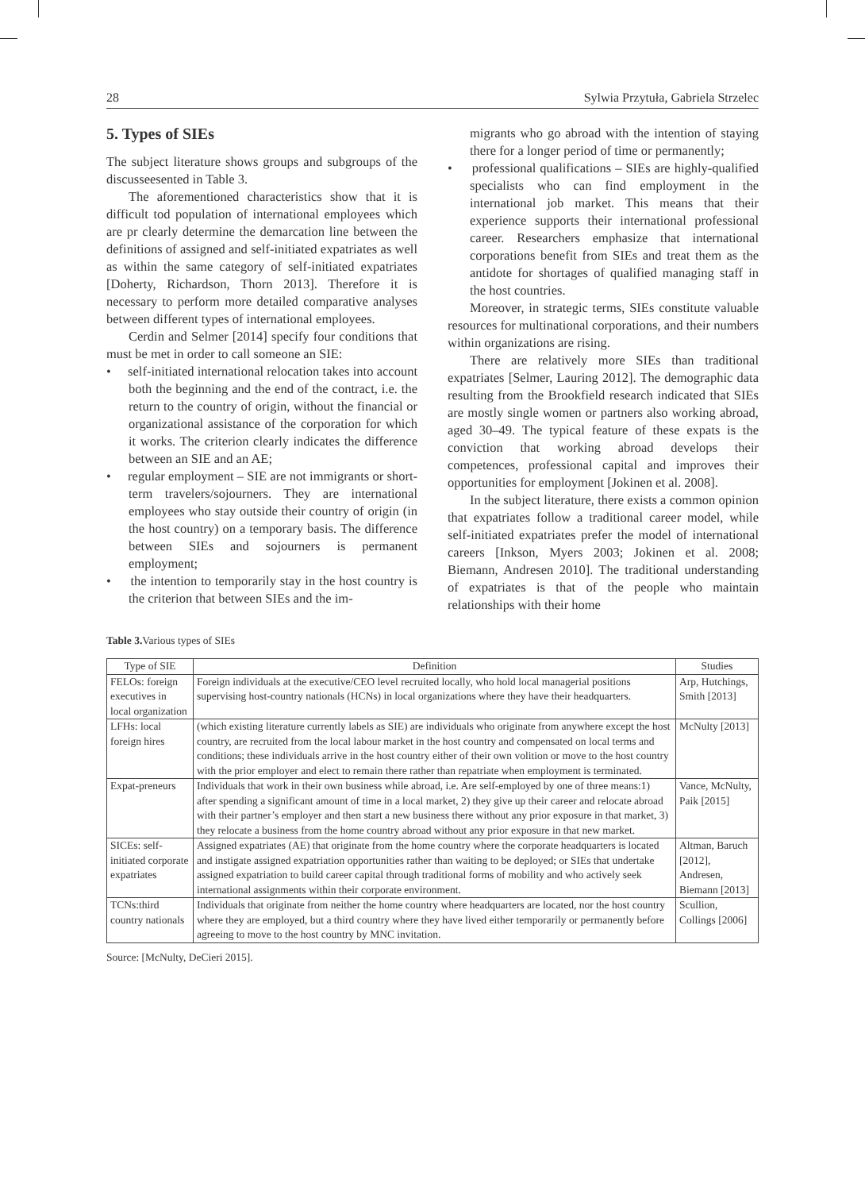28 Sylwia Przytuła, Gabriela Strzelec
5. Types of SIEs
The subject literature shows groups and subgroups of the discusseesented in Table 3.
The aforementioned characteristics show that it is difficult tod population of international employees which are pr clearly determine the demarcation line between the definitions of assigned and self-initiated expatriates as well as within the same category of self-initiated expatriates [Doherty, Richardson, Thorn 2013]. Therefore it is necessary to perform more detailed comparative analyses between different types of international employees.
Cerdin and Selmer [2014] specify four conditions that must be met in order to call someone an SIE:
• self-initiated international relocation takes into account both the beginning and the end of the contract, i.e. the return to the country of origin, without the financial or organizational assistance of the corporation for which it works. The criterion clearly indicates the difference between an SIE and an AE;
• regular employment – SIE are not immigrants or short-term travelers/sojourners. They are international employees who stay outside their country of origin (in the host country) on a temporary basis. The difference between SIEs and sojourners is permanent employment;
• the intention to temporarily stay in the host country is the criterion that between SIEs and the im-
migrants who go abroad with the intention of staying there for a longer period of time or permanently;
• professional qualifications – SIEs are highly-qualified specialists who can find employment in the international job market. This means that their experience supports their international professional career. Researchers emphasize that international corporations benefit from SIEs and treat them as the antidote for shortages of qualified managing staff in the host countries.
Moreover, in strategic terms, SIEs constitute valuable resources for multinational corporations, and their numbers within organizations are rising.
There are relatively more SIEs than traditional expatriates [Selmer, Lauring 2012]. The demographic data resulting from the Brookfield research indicated that SIEs are mostly single women or partners also working abroad, aged 30–49. The typical feature of these expats is the conviction that working abroad develops their competences, professional capital and improves their opportunities for employment [Jokinen et al. 2008].
In the subject literature, there exists a common opinion that expatriates follow a traditional career model, while self-initiated expatriates prefer the model of international careers [Inkson, Myers 2003; Jokinen et al. 2008; Biemann, Andresen 2010]. The traditional understanding of expatriates is that of the people who maintain relationships with their home
Table 3. Various types of SIEs
| Type of SIE | Definition | Studies |
| --- | --- | --- |
| FELOs: foreign executives in local organization | Foreign individuals at the executive/CEO level recruited locally, who hold local managerial positions supervising host-country nationals (HCNs) in local organizations where they have their headquarters. | Arp, Hutchings, Smith [2013] |
| LFHs: local foreign hires | (which existing literature currently labels as SIE) are individuals who originate from anywhere except the host country, are recruited from the local labour market in the host country and compensated on local terms and conditions; these individuals arrive in the host country either of their own volition or move to the host country with the prior employer and elect to remain there rather than repatriate when employment is terminated. | McNulty [2013] |
| Expat-preneurs | Individuals that work in their own business while abroad, i.e. Are self-employed by one of three means:1) after spending a significant amount of time in a local market, 2) they give up their career and relocate abroad with their partner’s employer and then start a new business there without any prior exposure in that market, 3) they relocate a business from the home country abroad without any prior exposure in that new market. | Vance, McNulty, Paik [2015] |
| SICEs: self-initiated corporate expatriates | Assigned expatriates (AE) that originate from the home country where the corporate headquarters is located and instigate assigned expatriation opportunities rather than waiting to be deployed; or SIEs that undertake assigned expatriation to build career capital through traditional forms of mobility and who actively seek international assignments within their corporate environment. | Altman, Baruch [2012], Andresen, Biemann [2013] |
| TCNs:third country nationals | Individuals that originate from neither the home country where headquarters are located, nor the host country where they are employed, but a third country where they have lived either temporarily or permanently before agreeing to move to the host country by MNC invitation. | Scullion, Collings [2006] |
Source: [McNulty, DeCieri 2015].